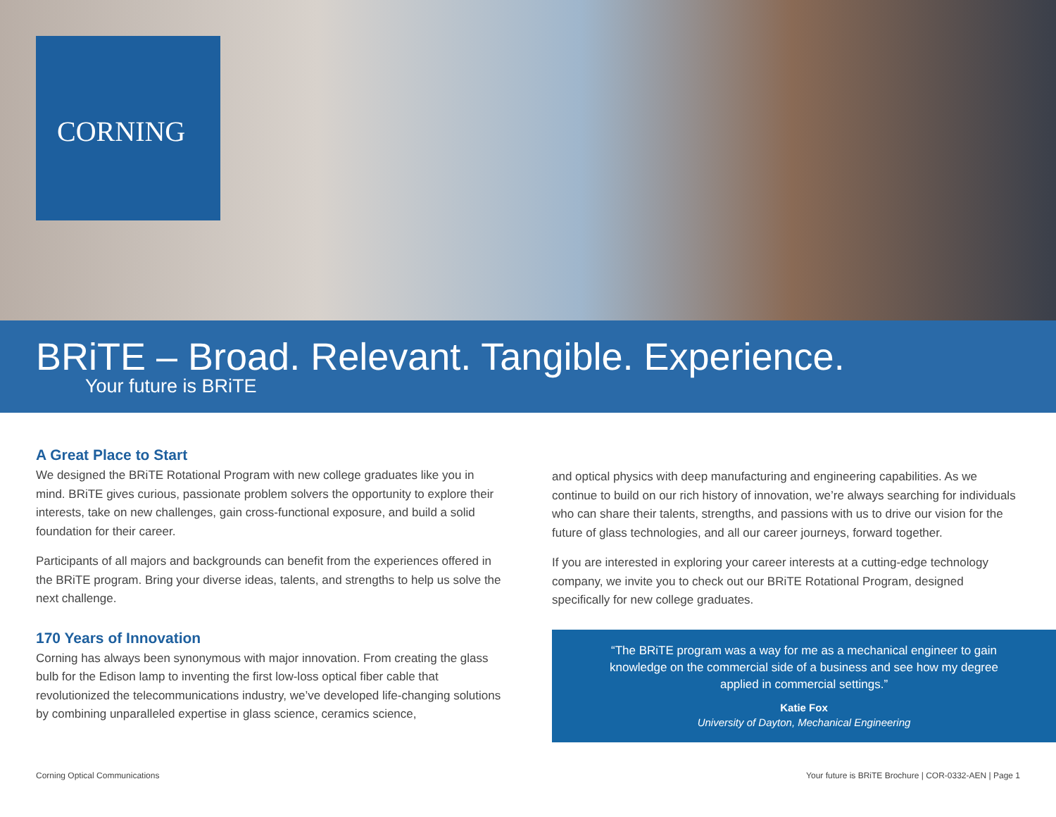CORNING
BRiTE – Broad. Relevant. Tangible. Experience.
Your future is BRiTE
A Great Place to Start
We designed the BRiTE Rotational Program with new college graduates like you in mind. BRiTE gives curious, passionate problem solvers the opportunity to explore their interests, take on new challenges, gain cross-functional exposure, and build a solid foundation for their career.
Participants of all majors and backgrounds can benefit from the experiences offered in the BRiTE program. Bring your diverse ideas, talents, and strengths to help us solve the next challenge.
170 Years of Innovation
Corning has always been synonymous with major innovation. From creating the glass bulb for the Edison lamp to inventing the first low-loss optical fiber cable that revolutionized the telecommunications industry, we’ve developed life-changing solutions by combining unparalleled expertise in glass science, ceramics science,
and optical physics with deep manufacturing and engineering capabilities. As we continue to build on our rich history of innovation, we’re always searching for individuals who can share their talents, strengths, and passions with us to drive our vision for the future of glass technologies, and all our career journeys, forward together.
If you are interested in exploring your career interests at a cutting-edge technology company, we invite you to check out our BRiTE Rotational Program, designed specifically for new college graduates.
“The BRiTE program was a way for me as a mechanical engineer to gain knowledge on the commercial side of a business and see how my degree applied in commercial settings.”
Katie Fox
University of Dayton, Mechanical Engineering
Corning Optical Communications Your future is BRiTE Brochure | COR-0332-AEN | Page 1